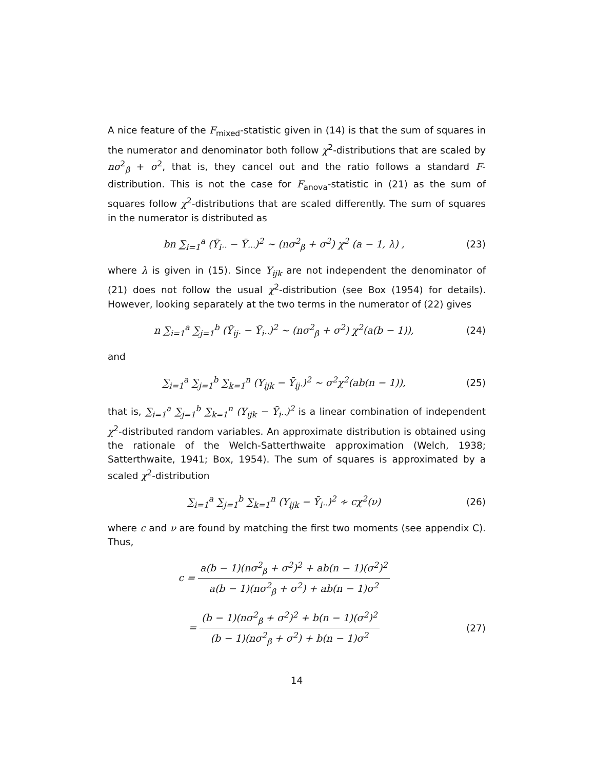A nice feature of the F<sub>mixed</sub>-statistic given in (14) is that the sum of squares in the numerator and denominator both follow χ<sup>2</sup>-distributions that are scaled by nσ<sup>2</sup><sub>β</sub> + σ<sup>2</sup>, that is, they cancel out and the ratio follows a standard F-distribution. This is not the case for F<sub>anova</sub>-statistic in (21) as the sum of squares follow χ<sup>2</sup>-distributions that are scaled differently. The sum of squares in the numerator is distributed as
bn ∑<sub>i=1</sub><sup>a</sup> (Ȳ<sub>i··</sub> − Ȳ<sub>···</sub>)<sup>2</sup> ∼ (nσ<sup>2</sup><sub>β</sub> + σ<sup>2</sup>) χ<sup>2</sup> (a − 1, λ) ,
(23)
where λ is given in (15). Since Y<sub>ijk</sub> are not independent the denominator of (21) does not follow the usual χ<sup>2</sup>-distribution (see Box (1954) for details). However, looking separately at the two terms in the numerator of (22) gives
n ∑<sub>i=1</sub><sup>a</sup> ∑<sub>j=1</sub><sup>b</sup> (Ȳ<sub>ij·</sub> − Ȳ<sub>i··</sub>)<sup>2</sup> ∼ (nσ<sup>2</sup><sub>β</sub> + σ<sup>2</sup>) χ<sup>2</sup>(a(b − 1)),
(24)
and
∑<sub>i=1</sub><sup>a</sup> ∑<sub>j=1</sub><sup>b</sup> ∑<sub>k=1</sub><sup>n</sup> (Y<sub>ijk</sub> − Ȳ<sub>ij·</sub>)<sup>2</sup> ∼ σ<sup>2</sup>χ<sup>2</sup>(ab(n − 1)),
(25)
that is, ∑<sub>i=1</sub><sup>a</sup> ∑<sub>j=1</sub><sup>b</sup> ∑<sub>k=1</sub><sup>n</sup> (Y<sub>ijk</sub> − Ȳ<sub>i··</sub>)<sup>2</sup> is a linear combination of independent χ<sup>2</sup>-distributed random variables. An approximate distribution is obtained using the rationale of the Welch-Satterthwaite approximation (Welch, 1938; Satterthwaite, 1941; Box, 1954). The sum of squares is approximated by a scaled χ<sup>2</sup>-distribution
∑<sub>i=1</sub><sup>a</sup> ∑<sub>j=1</sub><sup>b</sup> ∑<sub>k=1</sub><sup>n</sup> (Y<sub>ijk</sub> − Ȳ<sub>i··</sub>)<sup>2</sup> ∻ cχ<sup>2</sup>(ν)
(26)
where c and ν are found by matching the first two moments (see appendix C). Thus,
c = a(b − 1)(nσ<sup>2</sup><sub>β</sub> + σ<sup>2</sup>)<sup>2</sup> + ab(n − 1)(σ<sup>2</sup>)<sup>2</sup> a(b − 1)(nσ<sup>2</sup><sub>β</sub> + σ<sup>2</sup>) + ab(n − 1)σ<sup>2</sup>
= (b − 1)(nσ<sup>2</sup><sub>β</sub> + σ<sup>2</sup>)<sup>2</sup> + b(n − 1)(σ<sup>2</sup>)<sup>2</sup> (b − 1)(nσ<sup>2</sup><sub>β</sub> + σ<sup>2</sup>) + b(n − 1)σ<sup>2</sup>
(27)
14